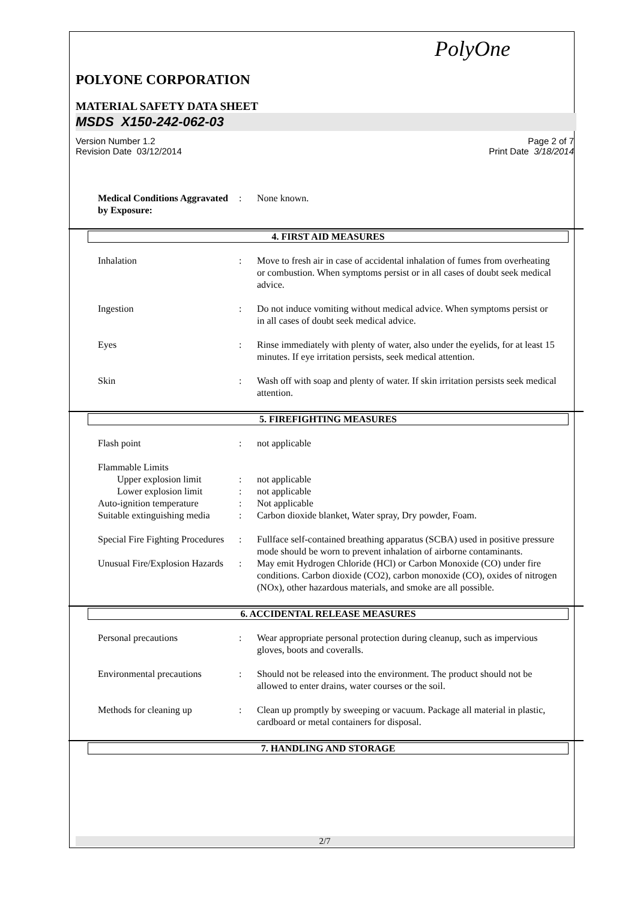PolyOne
POLYONE CORPORATION
MATERIAL SAFETY DATA SHEET
MSDS X150-242-062-03
Version Number 1.2
Revision Date 03/12/2014
Page 2 of 7
Print Date 3/18/2014
Medical Conditions Aggravated by Exposure:
: None known.
4. FIRST AID MEASURES
Inhalation : Move to fresh air in case of accidental inhalation of fumes from overheating or combustion. When symptoms persist or in all cases of doubt seek medical advice.
Ingestion : Do not induce vomiting without medical advice. When symptoms persist or in all cases of doubt seek medical advice.
Eyes : Rinse immediately with plenty of water, also under the eyelids, for at least 15 minutes. If eye irritation persists, seek medical attention.
Skin : Wash off with soap and plenty of water. If skin irritation persists seek medical attention.
5. FIREFIGHTING MEASURES
Flash point : not applicable
Flammable Limits
Upper explosion limit : not applicable
Lower explosion limit : not applicable
Auto-ignition temperature
: Not applicable
Suitable extinguishing media
: Carbon dioxide blanket, Water spray, Dry powder, Foam.
Special Fire Fighting Procedures
: Fullface self-contained breathing apparatus (SCBA) used in positive pressure mode should be worn to prevent inhalation of airborne contaminants.
Unusual Fire/Explosion Hazards
: May emit Hydrogen Chloride (HCl) or Carbon Monoxide (CO) under fire conditions. Carbon dioxide (CO2), carbon monoxide (CO), oxides of nitrogen (NOx), other hazardous materials, and smoke are all possible.
6. ACCIDENTAL RELEASE MEASURES
Personal precautions : Wear appropriate personal protection during cleanup, such as impervious gloves, boots and coveralls.
Environmental precautions
: Should not be released into the environment. The product should not be allowed to enter drains, water courses or the soil.
Methods for cleaning up : Clean up promptly by sweeping or vacuum. Package all material in plastic, cardboard or metal containers for disposal.
7. HANDLING AND STORAGE
2/7